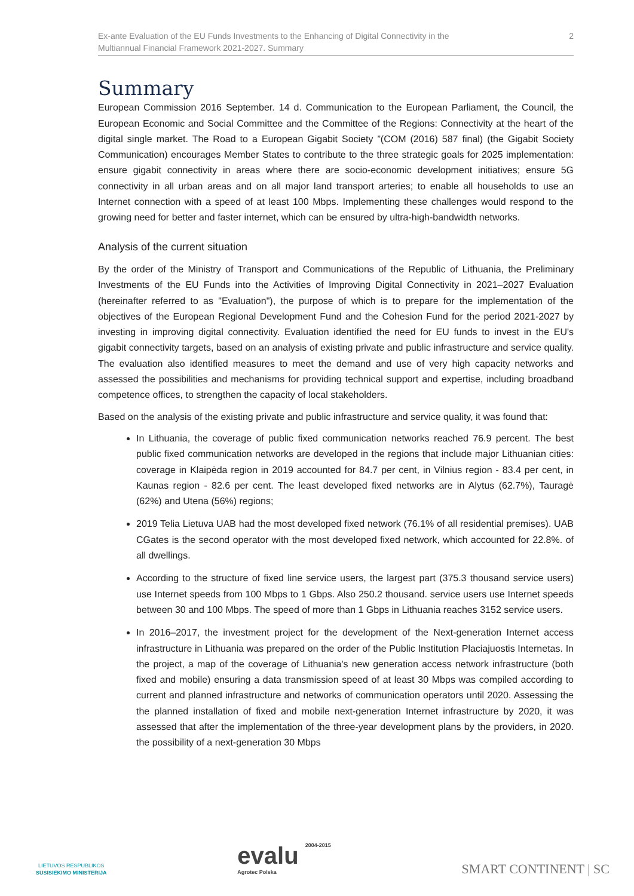Ex-ante Evaluation of the EU Funds Investments to the Enhancing of Digital Connectivity in the
Multiannual Financial Framework 2021-2027. Summary
2
Summary
European Commission 2016 September. 14 d. Communication to the European Parliament, the Council, the European Economic and Social Committee and the Committee of the Regions: Connectivity at the heart of the digital single market. The Road to a European Gigabit Society ”(COM (2016) 587 final) (the Gigabit Society Communication) encourages Member States to contribute to the three strategic goals for 2025 implementation: ensure gigabit connectivity in areas where there are socio-economic development initiatives; ensure 5G connectivity in all urban areas and on all major land transport arteries; to enable all households to use an Internet connection with a speed of at least 100 Mbps. Implementing these challenges would respond to the growing need for better and faster internet, which can be ensured by ultra-high-bandwidth networks.
Analysis of the current situation
By the order of the Ministry of Transport and Communications of the Republic of Lithuania, the Preliminary Investments of the EU Funds into the Activities of Improving Digital Connectivity in 2021–2027 Evaluation (hereinafter referred to as "Evaluation"), the purpose of which is to prepare for the implementation of the objectives of the European Regional Development Fund and the Cohesion Fund for the period 2021-2027 by investing in improving digital connectivity. Evaluation identified the need for EU funds to invest in the EU's gigabit connectivity targets, based on an analysis of existing private and public infrastructure and service quality. The evaluation also identified measures to meet the demand and use of very high capacity networks and assessed the possibilities and mechanisms for providing technical support and expertise, including broadband competence offices, to strengthen the capacity of local stakeholders.
Based on the analysis of the existing private and public infrastructure and service quality, it was found that:
In Lithuania, the coverage of public fixed communication networks reached 76.9 percent. The best public fixed communication networks are developed in the regions that include major Lithuanian cities: coverage in Klaipėda region in 2019 accounted for 84.7 per cent, in Vilnius region - 83.4 per cent, in Kaunas region - 82.6 per cent. The least developed fixed networks are in Alytus (62.7%), Tauragė (62%) and Utena (56%) regions;
2019 Telia Lietuva UAB had the most developed fixed network (76.1% of all residential premises). UAB CGates is the second operator with the most developed fixed network, which accounted for 22.8%. of all dwellings.
According to the structure of fixed line service users, the largest part (375.3 thousand service users) use Internet speeds from 100 Mbps to 1 Gbps. Also 250.2 thousand. service users use Internet speeds between 30 and 100 Mbps. The speed of more than 1 Gbps in Lithuania reaches 3152 service users.
In 2016–2017, the investment project for the development of the Next-generation Internet access infrastructure in Lithuania was prepared on the order of the Public Institution Placiajuostis Internetas. In the project, a map of the coverage of Lithuania's new generation access network infrastructure (both fixed and mobile) ensuring a data transmission speed of at least 30 Mbps was compiled according to current and planned infrastructure and networks of communication operators until 2020. Assessing the the planned installation of fixed and mobile next-generation Internet infrastructure by 2020, it was assessed that after the implementation of the three-year development plans by the providers, in 2020. the possibility of a next-generation 30 Mbps
LIETUVOS RESPUBLIKOS
SUSISIEKIMO MINISTERIJA
evalu 2004-2015
Agrotec Polska
SMART CONTINENT | SC